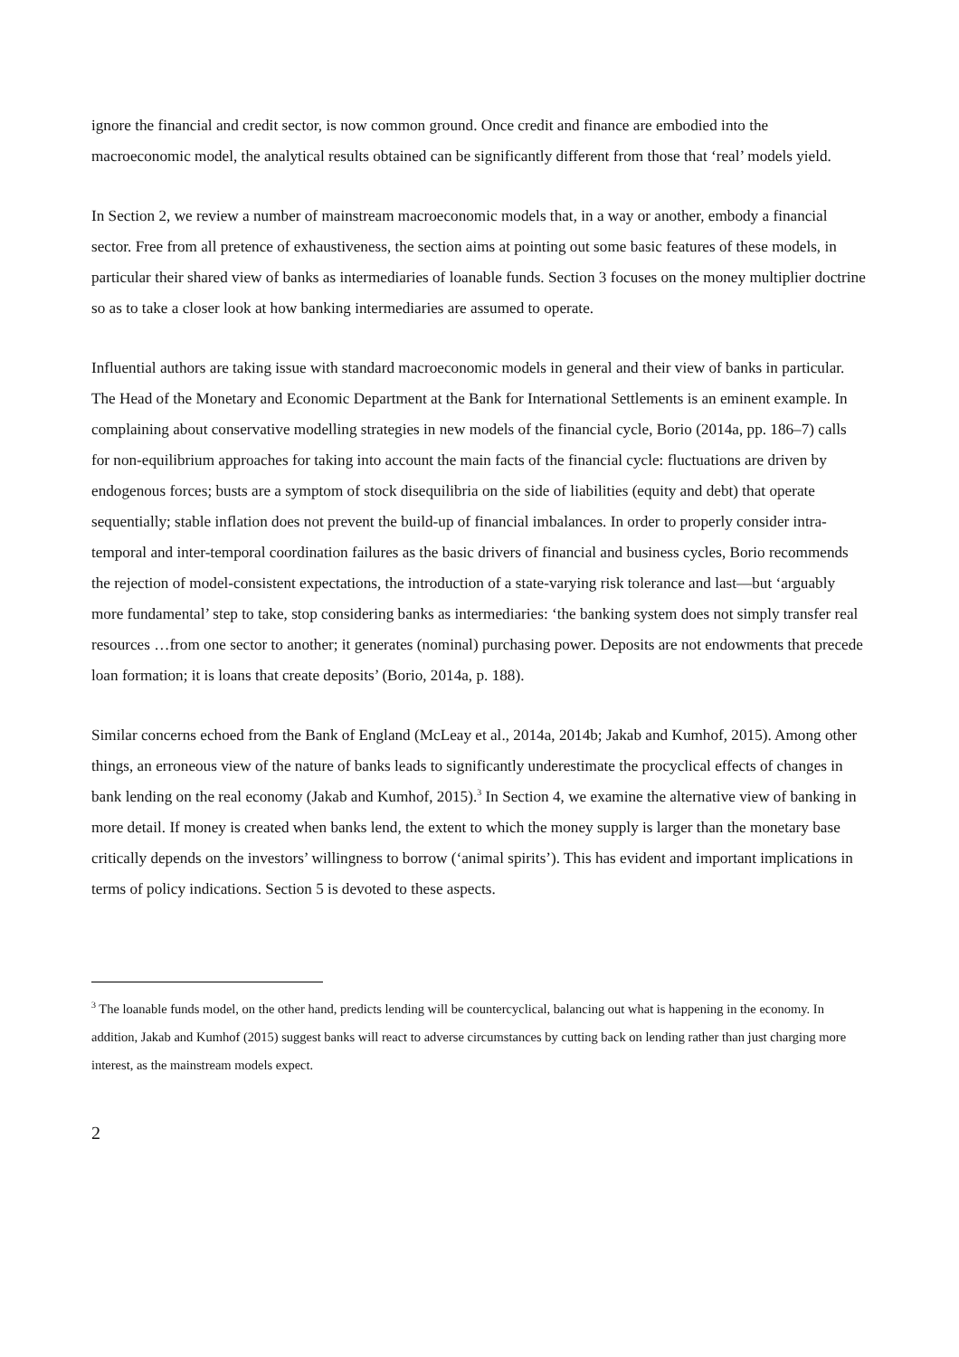ignore the financial and credit sector, is now common ground. Once credit and finance are embodied into the macroeconomic model, the analytical results obtained can be significantly different from those that ‘real’ models yield.
In Section 2, we review a number of mainstream macroeconomic models that, in a way or another, embody a financial sector. Free from all pretence of exhaustiveness, the section aims at pointing out some basic features of these models, in particular their shared view of banks as intermediaries of loanable funds. Section 3 focuses on the money multiplier doctrine so as to take a closer look at how banking intermediaries are assumed to operate.
Influential authors are taking issue with standard macroeconomic models in general and their view of banks in particular. The Head of the Monetary and Economic Department at the Bank for International Settlements is an eminent example. In complaining about conservative modelling strategies in new models of the financial cycle, Borio (2014a, pp. 186–7) calls for non-equilibrium approaches for taking into account the main facts of the financial cycle: fluctuations are driven by endogenous forces; busts are a symptom of stock disequilibria on the side of liabilities (equity and debt) that operate sequentially; stable inflation does not prevent the build-up of financial imbalances. In order to properly consider intra-temporal and inter-temporal coordination failures as the basic drivers of financial and business cycles, Borio recommends the rejection of model-consistent expectations, the introduction of a state-varying risk tolerance and last—but ‘arguably more fundamental’ step to take, stop considering banks as intermediaries: ‘the banking system does not simply transfer real resources …from one sector to another; it generates (nominal) purchasing power. Deposits are not endowments that precede loan formation; it is loans that create deposits’ (Borio, 2014a, p. 188).
Similar concerns echoed from the Bank of England (McLeay et al., 2014a, 2014b; Jakab and Kumhof, 2015). Among other things, an erroneous view of the nature of banks leads to significantly underestimate the procyclical effects of changes in bank lending on the real economy (Jakab and Kumhof, 2015).<sup>3</sup> In Section 4, we examine the alternative view of banking in more detail. If money is created when banks lend, the extent to which the money supply is larger than the monetary base critically depends on the investors’ willingness to borrow (‘animal spirits’). This has evident and important implications in terms of policy indications. Section 5 is devoted to these aspects.
<sup>3</sup> The loanable funds model, on the other hand, predicts lending will be countercyclical, balancing out what is happening in the economy. In addition, Jakab and Kumhof (2015) suggest banks will react to adverse circumstances by cutting back on lending rather than just charging more interest, as the mainstream models expect.
2